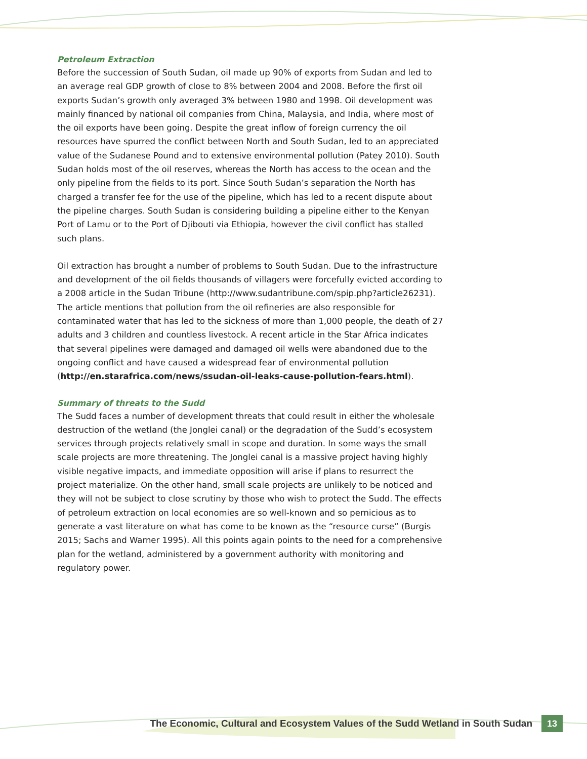Petroleum Extraction
Before the succession of South Sudan, oil made up 90% of exports from Sudan and led to an average real GDP growth of close to 8% between 2004 and 2008. Before the first oil exports Sudan’s growth only averaged 3% between 1980 and 1998. Oil development was mainly financed by national oil companies from China, Malaysia, and India, where most of the oil exports have been going. Despite the great inflow of foreign currency the oil resources have spurred the conflict between North and South Sudan, led to an appreciated value of the Sudanese Pound and to extensive environmental pollution (Patey 2010). South Sudan holds most of the oil reserves, whereas the North has access to the ocean and the only pipeline from the fields to its port. Since South Sudan’s separation the North has charged a transfer fee for the use of the pipeline, which has led to a recent dispute about the pipeline charges. South Sudan is considering building a pipeline either to the Kenyan Port of Lamu or to the Port of Djibouti via Ethiopia, however the civil conflict has stalled such plans.
Oil extraction has brought a number of problems to South Sudan. Due to the infrastructure and development of the oil fields thousands of villagers were forcefully evicted according to a 2008 article in the Sudan Tribune (http://www.sudantribune.com/spip.php?article26231). The article mentions that pollution from the oil refineries are also responsible for contaminated water that has led to the sickness of more than 1,000 people, the death of 27 adults and 3 children and countless livestock. A recent article in the Star Africa indicates that several pipelines were damaged and damaged oil wells were abandoned due to the ongoing conflict and have caused a widespread fear of environmental pollution (http://en.starafrica.com/news/ssudan-oil-leaks-cause-pollution-fears.html).
Summary of threats to the Sudd
The Sudd faces a number of development threats that could result in either the wholesale destruction of the wetland (the Jonglei canal) or the degradation of the Sudd’s ecosystem services through projects relatively small in scope and duration. In some ways the small scale projects are more threatening. The Jonglei canal is a massive project having highly visible negative impacts, and immediate opposition will arise if plans to resurrect the project materialize. On the other hand, small scale projects are unlikely to be noticed and they will not be subject to close scrutiny by those who wish to protect the Sudd. The effects of petroleum extraction on local economies are so well-known and so pernicious as to generate a vast literature on what has come to be known as the “resource curse” (Burgis 2015; Sachs and Warner 1995). All this points again points to the need for a comprehensive plan for the wetland, administered by a government authority with monitoring and regulatory power.
The Economic, Cultural and Ecosystem Values of the Sudd Wetland in South Sudan 13